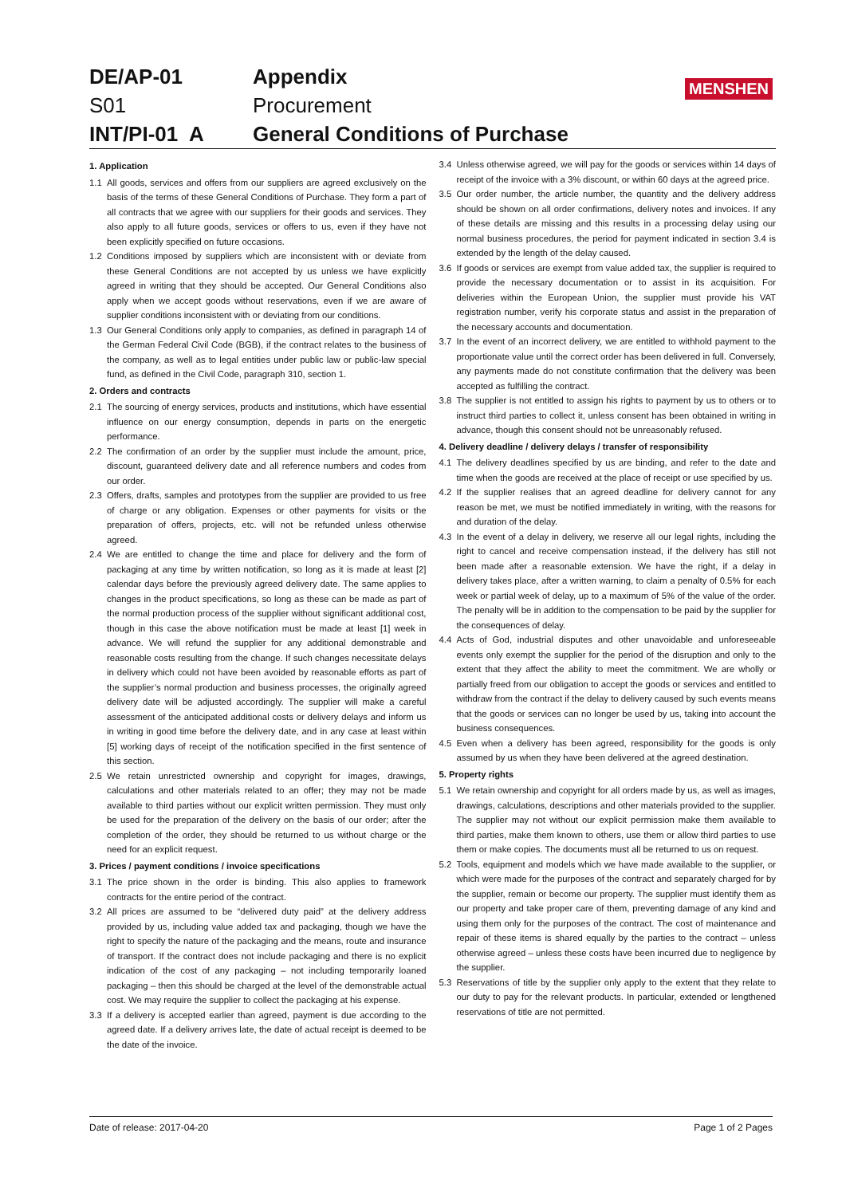MENSHEN
DE/AP-01 Appendix S01 Procurement INT/PI-01 A General Conditions of Purchase
1. Application
1.1 All goods, services and offers from our suppliers are agreed exclusively on the basis of the terms of these General Conditions of Purchase. They form a part of all contracts that we agree with our suppliers for their goods and services. They also apply to all future goods, services or offers to us, even if they have not been explicitly specified on future occasions.
1.2 Conditions imposed by suppliers which are inconsistent with or deviate from these General Conditions are not accepted by us unless we have explicitly agreed in writing that they should be accepted. Our General Conditions also apply when we accept goods without reservations, even if we are aware of supplier conditions inconsistent with or deviating from our conditions.
1.3 Our General Conditions only apply to companies, as defined in paragraph 14 of the German Federal Civil Code (BGB), if the contract relates to the business of the company, as well as to legal entities under public law or public-law special fund, as defined in the Civil Code, paragraph 310, section 1.
2. Orders and contracts
2.1 The sourcing of energy services, products and institutions, which have essential influence on our energy consumption, depends in parts on the energetic performance.
2.2 The confirmation of an order by the supplier must include the amount, price, discount, guaranteed delivery date and all reference numbers and codes from our order.
2.3 Offers, drafts, samples and prototypes from the supplier are provided to us free of charge or any obligation. Expenses or other payments for visits or the preparation of offers, projects, etc. will not be refunded unless otherwise agreed.
2.4 We are entitled to change the time and place for delivery and the form of packaging at any time by written notification, so long as it is made at least [2] calendar days before the previously agreed delivery date. The same applies to changes in the product specifications, so long as these can be made as part of the normal production process of the supplier without significant additional cost, though in this case the above notification must be made at least [1] week in advance. We will refund the supplier for any additional demonstrable and reasonable costs resulting from the change. If such changes necessitate delays in delivery which could not have been avoided by reasonable efforts as part of the supplier’s normal production and business processes, the originally agreed delivery date will be adjusted accordingly. The supplier will make a careful assessment of the anticipated additional costs or delivery delays and inform us in writing in good time before the delivery date, and in any case at least within [5] working days of receipt of the notification specified in the first sentence of this section.
2.5 We retain unrestricted ownership and copyright for images, drawings, calculations and other materials related to an offer; they may not be made available to third parties without our explicit written permission. They must only be used for the preparation of the delivery on the basis of our order; after the completion of the order, they should be returned to us without charge or the need for an explicit request.
3. Prices / payment conditions / invoice specifications
3.1 The price shown in the order is binding. This also applies to framework contracts for the entire period of the contract.
3.2 All prices are assumed to be “delivered duty paid” at the delivery address provided by us, including value added tax and packaging, though we have the right to specify the nature of the packaging and the means, route and insurance of transport. If the contract does not include packaging and there is no explicit indication of the cost of any packaging – not including temporarily loaned packaging – then this should be charged at the level of the demonstrable actual cost. We may require the supplier to collect the packaging at his expense.
3.3 If a delivery is accepted earlier than agreed, payment is due according to the agreed date. If a delivery arrives late, the date of actual receipt is deemed to be the date of the invoice.
3.4 Unless otherwise agreed, we will pay for the goods or services within 14 days of receipt of the invoice with a 3% discount, or within 60 days at the agreed price.
3.5 Our order number, the article number, the quantity and the delivery address should be shown on all order confirmations, delivery notes and invoices. If any of these details are missing and this results in a processing delay using our normal business procedures, the period for payment indicated in section 3.4 is extended by the length of the delay caused.
3.6 If goods or services are exempt from value added tax, the supplier is required to provide the necessary documentation or to assist in its acquisition. For deliveries within the European Union, the supplier must provide his VAT registration number, verify his corporate status and assist in the preparation of the necessary accounts and documentation.
3.7 In the event of an incorrect delivery, we are entitled to withhold payment to the proportionate value until the correct order has been delivered in full. Conversely, any payments made do not constitute confirmation that the delivery was been accepted as fulfilling the contract.
3.8 The supplier is not entitled to assign his rights to payment by us to others or to instruct third parties to collect it, unless consent has been obtained in writing in advance, though this consent should not be unreasonably refused.
4. Delivery deadline / delivery delays / transfer of responsibility
4.1 The delivery deadlines specified by us are binding, and refer to the date and time when the goods are received at the place of receipt or use specified by us.
4.2 If the supplier realises that an agreed deadline for delivery cannot for any reason be met, we must be notified immediately in writing, with the reasons for and duration of the delay.
4.3 In the event of a delay in delivery, we reserve all our legal rights, including the right to cancel and receive compensation instead, if the delivery has still not been made after a reasonable extension. We have the right, if a delay in delivery takes place, after a written warning, to claim a penalty of 0.5% for each week or partial week of delay, up to a maximum of 5% of the value of the order. The penalty will be in addition to the compensation to be paid by the supplier for the consequences of delay.
4.4 Acts of God, industrial disputes and other unavoidable and unforeseeable events only exempt the supplier for the period of the disruption and only to the extent that they affect the ability to meet the commitment. We are wholly or partially freed from our obligation to accept the goods or services and entitled to withdraw from the contract if the delay to delivery caused by such events means that the goods or services can no longer be used by us, taking into account the business consequences.
4.5 Even when a delivery has been agreed, responsibility for the goods is only assumed by us when they have been delivered at the agreed destination.
5. Property rights
5.1 We retain ownership and copyright for all orders made by us, as well as images, drawings, calculations, descriptions and other materials provided to the supplier. The supplier may not without our explicit permission make them available to third parties, make them known to others, use them or allow third parties to use them or make copies. The documents must all be returned to us on request.
5.2 Tools, equipment and models which we have made available to the supplier, or which were made for the purposes of the contract and separately charged for by the supplier, remain or become our property. The supplier must identify them as our property and take proper care of them, preventing damage of any kind and using them only for the purposes of the contract. The cost of maintenance and repair of these items is shared equally by the parties to the contract – unless otherwise agreed – unless these costs have been incurred due to negligence by the supplier.
5.3 Reservations of title by the supplier only apply to the extent that they relate to our duty to pay for the relevant products. In particular, extended or lengthened reservations of title are not permitted.
Date of release: 2017-04-20 Page 1 of 2 Pages